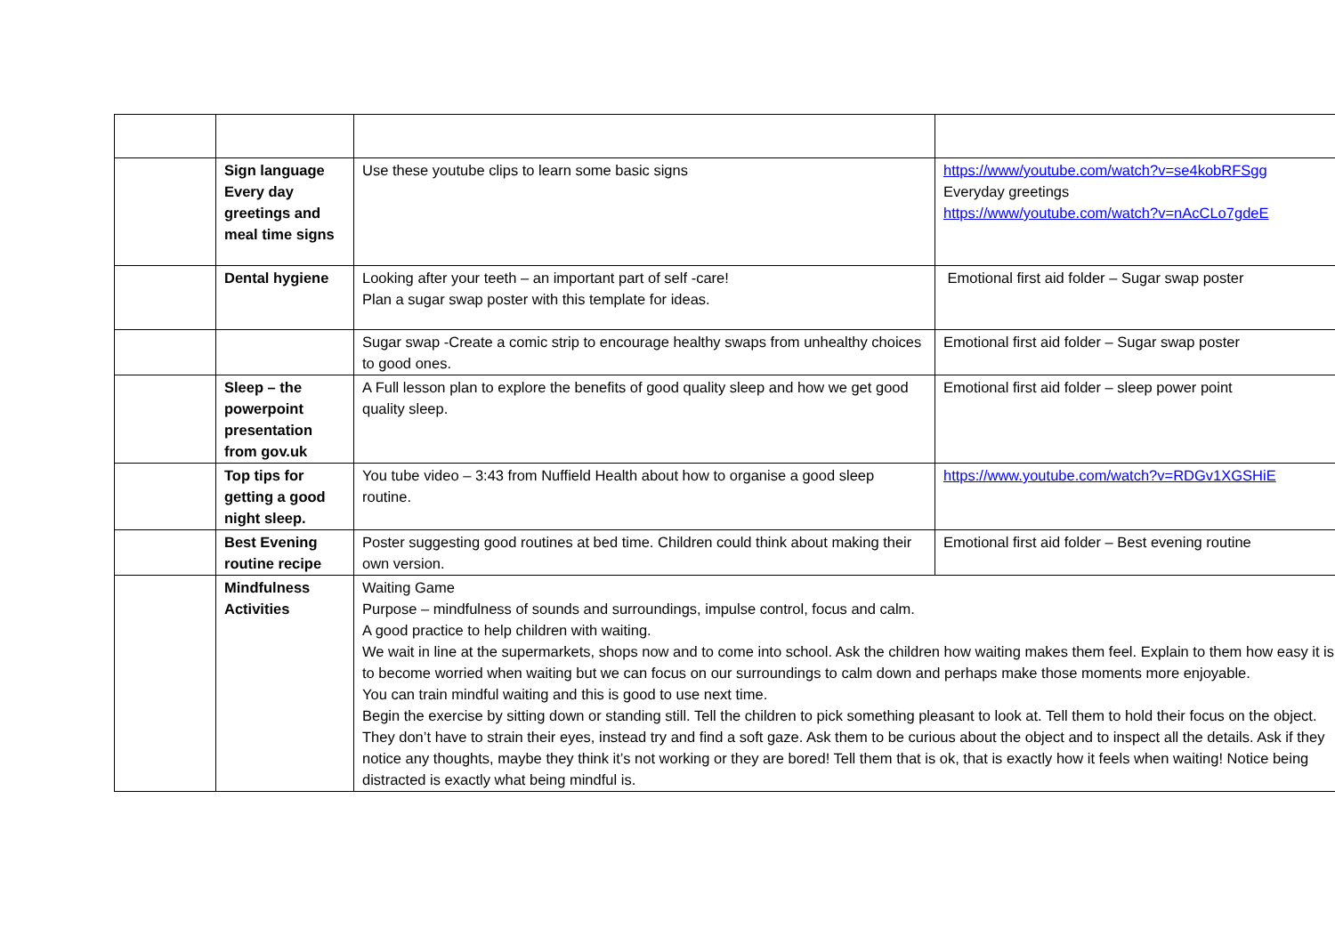| | Sign language Every day greetings and meal time signs | Use these youtube clips to learn some basic signs | https://www/youtube.com/watch?v=se4kobRFSgg Everyday greetings https://www/youtube.com/watch?v=nAcCLo7gdeE |
| | Dental hygiene | Looking after your teeth – an important part of self -care! Plan a sugar swap poster with this template for ideas. | Emotional first aid folder – Sugar swap poster |
| | | Sugar swap -Create a comic strip to encourage healthy swaps from unhealthy choices to good ones. | Emotional first aid folder – Sugar swap poster |
| | Sleep – the powerpoint presentation from gov.uk | A Full lesson plan to explore the benefits of good quality sleep and how we get good quality sleep. | Emotional first aid folder – sleep power point |
| | Top tips for getting a good night sleep. | You tube video – 3:43 from Nuffield Health about how to organise a good sleep routine. | https://www.youtube.com/watch?v=RDGv1XGSHiE |
| | Best Evening routine recipe | Poster suggesting good routines at bed time. Children could think about making their own version. | Emotional first aid folder – Best evening routine |
| | Mindfulness Activities | Waiting Game Purpose – mindfulness of sounds and surroundings, impulse control, focus and calm. A good practice to help children with waiting. We wait in line at the supermarkets, shops now and to come into school. Ask the children how waiting makes them feel. Explain to them how easy it is to become worried when waiting but we can focus on our surroundings to calm down and perhaps make those moments more enjoyable. You can train mindful waiting and this is good to use next time. Begin the exercise by sitting down or standing still. Tell the children to pick something pleasant to look at. Tell them to hold their focus on the object. They don’t have to strain their eyes, instead try and find a soft gaze. Ask them to be curious about the object and to inspect all the details. Ask if they notice any thoughts, maybe they think it’s not working or they are bored! Tell them that is ok, that is exactly how it feels when waiting! Notice being distracted is exactly what being mindful is. | |